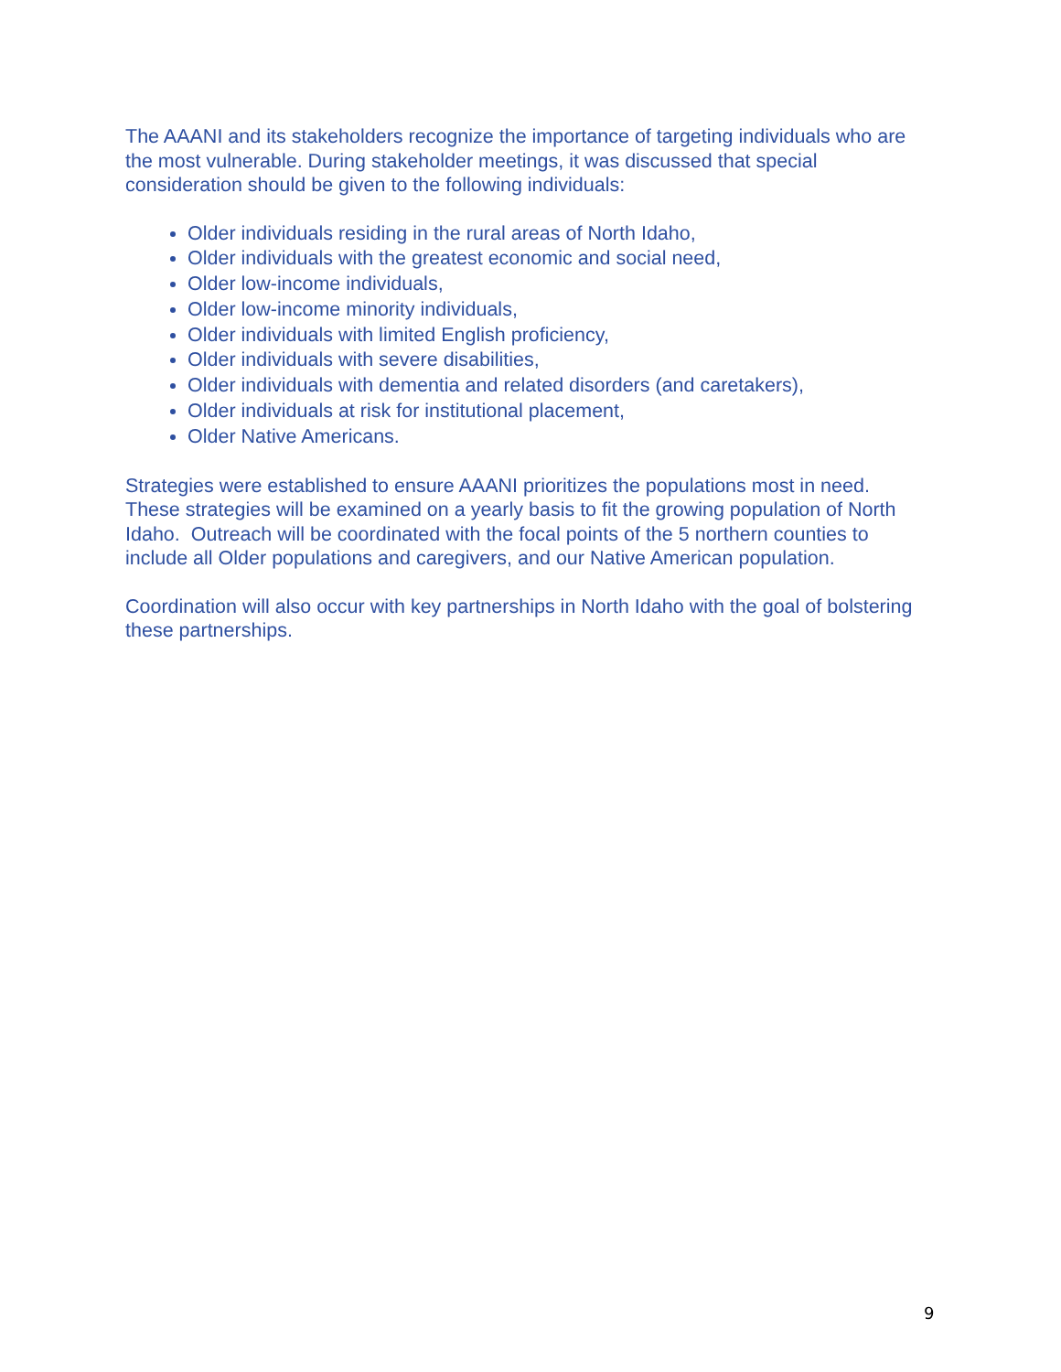The AAANI and its stakeholders recognize the importance of targeting individuals who are the most vulnerable. During stakeholder meetings, it was discussed that special consideration should be given to the following individuals:
Older individuals residing in the rural areas of North Idaho,
Older individuals with the greatest economic and social need,
Older low-income individuals,
Older low-income minority individuals,
Older individuals with limited English proficiency,
Older individuals with severe disabilities,
Older individuals with dementia and related disorders (and caretakers),
Older individuals at risk for institutional placement,
Older Native Americans.
Strategies were established to ensure AAANI prioritizes the populations most in need. These strategies will be examined on a yearly basis to fit the growing population of North Idaho. Outreach will be coordinated with the focal points of the 5 northern counties to include all Older populations and caregivers, and our Native American population.
Coordination will also occur with key partnerships in North Idaho with the goal of bolstering these partnerships.
9